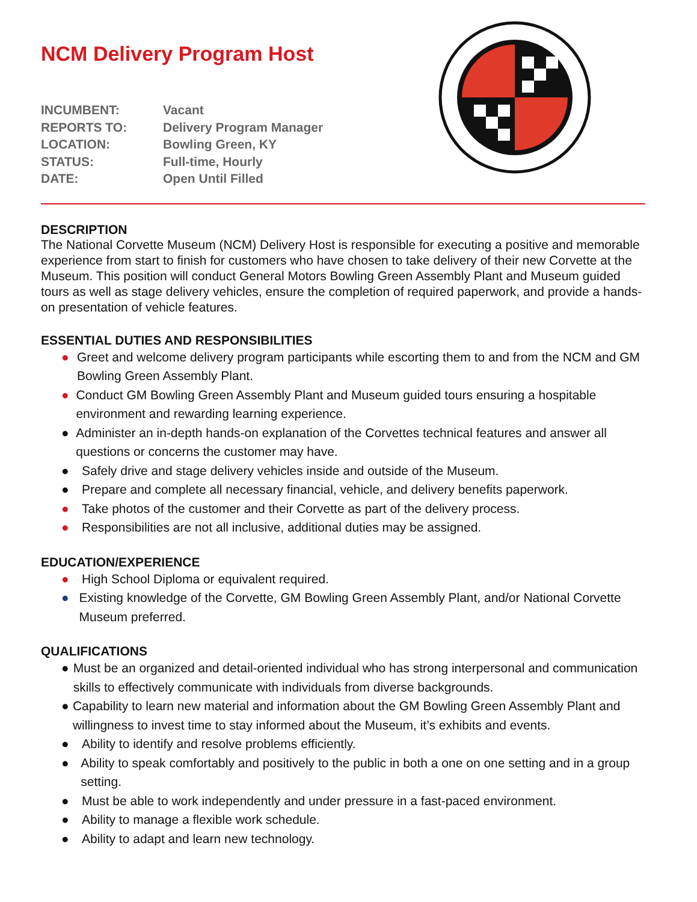NCM Delivery Program Host
INCUMBENT: Vacant
REPORTS TO: Delivery Program Manager
LOCATION: Bowling Green, KY
STATUS: Full-time, Hourly
DATE: Open Until Filled
DESCRIPTION
The National Corvette Museum (NCM) Delivery Host is responsible for executing a positive and memorable experience from start to finish for customers who have chosen to take delivery of their new Corvette at the Museum. This position will conduct General Motors Bowling Green Assembly Plant and Museum guided tours as well as stage delivery vehicles, ensure the completion of required paperwork, and provide a hands-on presentation of vehicle features.
ESSENTIAL DUTIES AND RESPONSIBILITIES
● Greet and welcome delivery program participants while escorting them to and from the NCM and GM Bowling Green Assembly Plant.
● Conduct GM Bowling Green Assembly Plant and Museum guided tours ensuring a hospitable environment and rewarding learning experience.
● Administer an in-depth hands-on explanation of the Corvettes technical features and answer all questions or concerns the customer may have.
● Safely drive and stage delivery vehicles inside and outside of the Museum.
● Prepare and complete all necessary financial, vehicle, and delivery benefits paperwork.
● Take photos of the customer and their Corvette as part of the delivery process.
● Responsibilities are not all inclusive, additional duties may be assigned.
EDUCATION/EXPERIENCE
● High School Diploma or equivalent required.
● Existing knowledge of the Corvette, GM Bowling Green Assembly Plant, and/or National Corvette Museum preferred.
QUALIFICATIONS
● Must be an organized and detail-oriented individual who has strong interpersonal and communication skills to effectively communicate with individuals from diverse backgrounds.
● Capability to learn new material and information about the GM Bowling Green Assembly Plant and willingness to invest time to stay informed about the Museum, it’s exhibits and events.
● Ability to identify and resolve problems efficiently.
● Ability to speak comfortably and positively to the public in both a one on one setting and in a group setting.
● Must be able to work independently and under pressure in a fast-paced environment.
● Ability to manage a flexible work schedule.
● Ability to adapt and learn new technology.